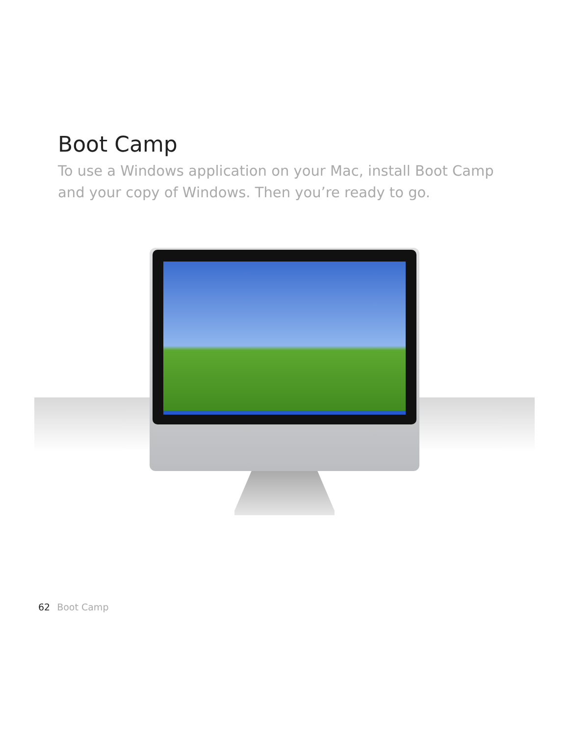Boot Camp
To use a Windows application on your Mac, install Boot Camp and your copy of Windows. Then you’re ready to go.
62 Boot Camp